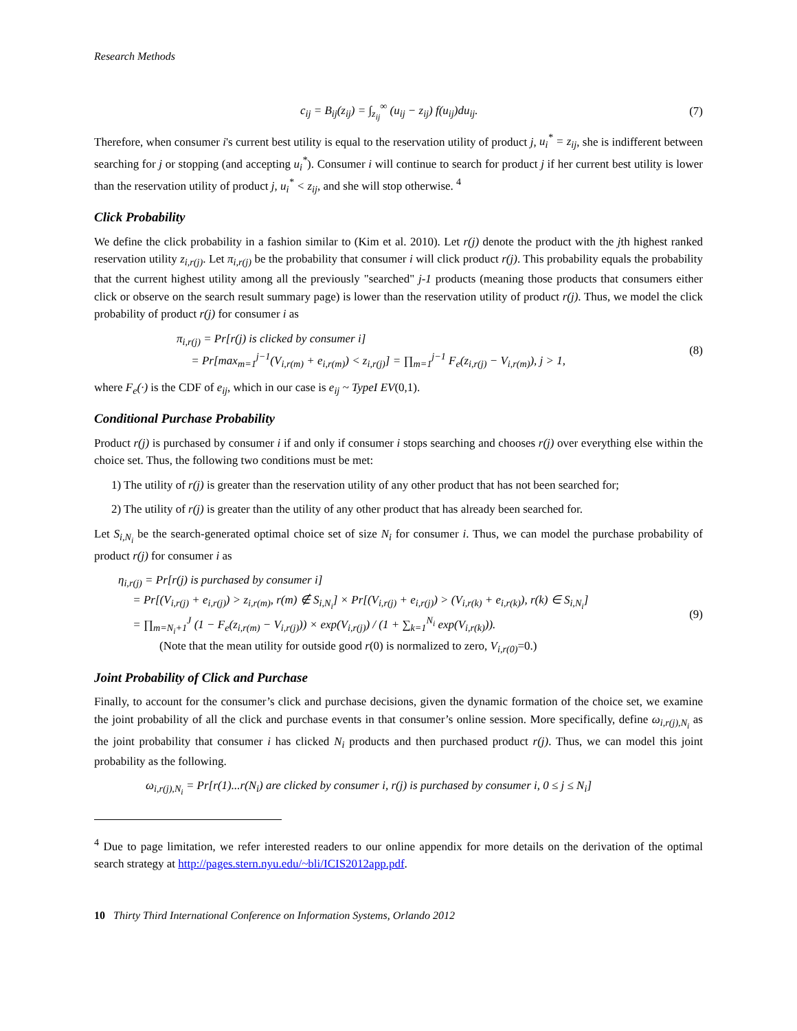Research Methods
c<sub>ij</sub> = B<sub>ij</sub>(z<sub>ij</sub>) = ∫<sub>z<sub>ij</sub></sub><sup>∞</sup> (u<sub>ij</sub> − z<sub>ij</sub>) f(u<sub>ij</sub>)du<sub>ij</sub>.
(7)
Therefore, when consumer i's current best utility is equal to the reservation utility of product j, u<sub>i</sub><sup>*</sup> = z<sub>ij</sub>, she is indifferent between searching for j or stopping (and accepting u<sub>i</sub><sup>*</sup>). Consumer i will continue to search for product j if her current best utility is lower than the reservation utility of product j, u<sub>i</sub><sup>*</sup> < z<sub>ij</sub>, and she will stop otherwise. <sup>4</sup>
Click Probability
We define the click probability in a fashion similar to (Kim et al. 2010). Let r(j) denote the product with the jth highest ranked reservation utility z<sub>i,r(j)</sub>. Let π<sub>i,r(j)</sub> be the probability that consumer i will click product r(j). This probability equals the probability that the current highest utility among all the previously "searched" j-1 products (meaning those products that consumers either click or observe on the search result summary page) is lower than the reservation utility of product r(j). Thus, we model the click probability of product r(j) for consumer i as
π<sub>i,r(j)</sub> = Pr[r(j) is clicked by consumer i]
= Pr[max<sub>m=1</sub><sup>j−1</sup>(V<sub>i,r(m)</sub> + e<sub>i,r(m)</sub>) < z<sub>i,r(j)</sub>] = ∏<sub>m=1</sub><sup>j−1</sup> F<sub>e</sub>(z<sub>i,r(j)</sub> − V<sub>i,r(m)</sub>), j > 1,
(8)
where F<sub>e</sub>(·) is the CDF of e<sub>ij</sub>, which in our case is e<sub>ij</sub> ~ TypeI EV(0,1).
Conditional Purchase Probability
Product r(j) is purchased by consumer i if and only if consumer i stops searching and chooses r(j) over everything else within the choice set. Thus, the following two conditions must be met:
1) The utility of r(j) is greater than the reservation utility of any other product that has not been searched for;
2) The utility of r(j) is greater than the utility of any other product that has already been searched for.
Let S<sub>i,N<sub>i</sub></sub> be the search-generated optimal choice set of size N<sub>i</sub> for consumer i. Thus, we can model the purchase probability of product r(j) for consumer i as
η<sub>i,r(j)</sub> = Pr[r(j) is purchased by consumer i]
= Pr[(V<sub>i,r(j)</sub> + e<sub>i,r(j)</sub>) > z<sub>i,r(m)</sub>, r(m) ∉ S<sub>i,N<sub>i</sub></sub>] × Pr[(V<sub>i,r(j)</sub> + e<sub>i,r(j)</sub>) > (V<sub>i,r(k)</sub> + e<sub>i,r(k)</sub>), r(k) ∈ S<sub>i,N<sub>i</sub></sub>]
= ∏<sub>m=N<sub>i</sub>+1</sub><sup>J</sup> (1 − F<sub>e</sub>(z<sub>i,r(m)</sub> − V<sub>i,r(j)</sub>)) × exp(V<sub>i,r(j)</sub>) / (1 + ∑<sub>k=1</sub><sup>N<sub>i</sub></sup> exp(V<sub>i,r(k)</sub>)).
(Note that the mean utility for outside good r(0) is normalized to zero, V<sub>i,r(0)</sub>=0.)
(9)
Joint Probability of Click and Purchase
Finally, to account for the consumer’s click and purchase decisions, given the dynamic formation of the choice set, we examine the joint probability of all the click and purchase events in that consumer’s online session. More specifically, define ω<sub>i,r(j),N<sub>i</sub></sub> as the joint probability that consumer i has clicked N<sub>i</sub> products and then purchased product r(j). Thus, we can model this joint probability as the following.
ω<sub>i,r(j),N<sub>i</sub></sub> = Pr[r(1)...r(N<sub>i</sub>) are clicked by consumer i, r(j) is purchased by consumer i, 0 ≤ j ≤ N<sub>i</sub>]
<sup>4</sup> Due to page limitation, we refer interested readers to our online appendix for more details on the derivation of the optimal search strategy at http://pages.stern.nyu.edu/~bli/ICIS2012app.pdf.
10 Thirty Third International Conference on Information Systems, Orlando 2012